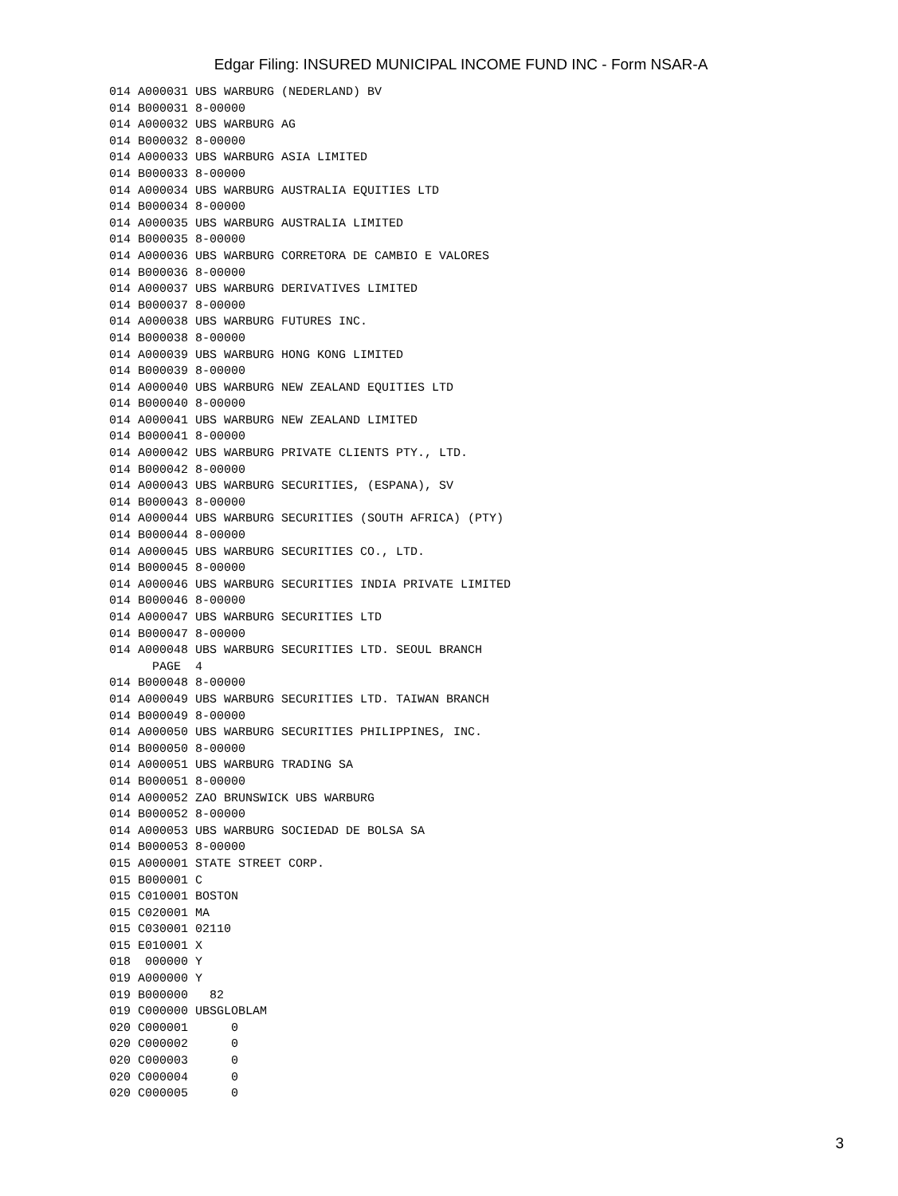Edgar Filing: INSURED MUNICIPAL INCOME FUND INC - Form NSAR-A
014 A000031 UBS WARBURG (NEDERLAND) BV
014 B000031 8-00000
014 A000032 UBS WARBURG AG
014 B000032 8-00000
014 A000033 UBS WARBURG ASIA LIMITED
014 B000033 8-00000
014 A000034 UBS WARBURG AUSTRALIA EQUITIES LTD
014 B000034 8-00000
014 A000035 UBS WARBURG AUSTRALIA LIMITED
014 B000035 8-00000
014 A000036 UBS WARBURG CORRETORA DE CAMBIO E VALORES
014 B000036 8-00000
014 A000037 UBS WARBURG DERIVATIVES LIMITED
014 B000037 8-00000
014 A000038 UBS WARBURG FUTURES INC.
014 B000038 8-00000
014 A000039 UBS WARBURG HONG KONG LIMITED
014 B000039 8-00000
014 A000040 UBS WARBURG NEW ZEALAND EQUITIES LTD
014 B000040 8-00000
014 A000041 UBS WARBURG NEW ZEALAND LIMITED
014 B000041 8-00000
014 A000042 UBS WARBURG PRIVATE CLIENTS PTY., LTD.
014 B000042 8-00000
014 A000043 UBS WARBURG SECURITIES, (ESPANA), SV
014 B000043 8-00000
014 A000044 UBS WARBURG SECURITIES (SOUTH AFRICA) (PTY)
014 B000044 8-00000
014 A000045 UBS WARBURG SECURITIES CO., LTD.
014 B000045 8-00000
014 A000046 UBS WARBURG SECURITIES INDIA PRIVATE LIMITED
014 B000046 8-00000
014 A000047 UBS WARBURG SECURITIES LTD
014 B000047 8-00000
014 A000048 UBS WARBURG SECURITIES LTD. SEOUL BRANCH
      PAGE  4
014 B000048 8-00000
014 A000049 UBS WARBURG SECURITIES LTD. TAIWAN BRANCH
014 B000049 8-00000
014 A000050 UBS WARBURG SECURITIES PHILIPPINES, INC.
014 B000050 8-00000
014 A000051 UBS WARBURG TRADING SA
014 B000051 8-00000
014 A000052 ZAO BRUNSWICK UBS WARBURG
014 B000052 8-00000
014 A000053 UBS WARBURG SOCIEDAD DE BOLSA SA
014 B000053 8-00000
015 A000001 STATE STREET CORP.
015 B000001 C
015 C010001 BOSTON
015 C020001 MA
015 C030001 02110
015 E010001 X
018  000000 Y
019 A000000 Y
019 B000000   82
019 C000000 UBSGLOBLAM
020 C000001      0
020 C000002      0
020 C000003      0
020 C000004      0
020 C000005      0
3